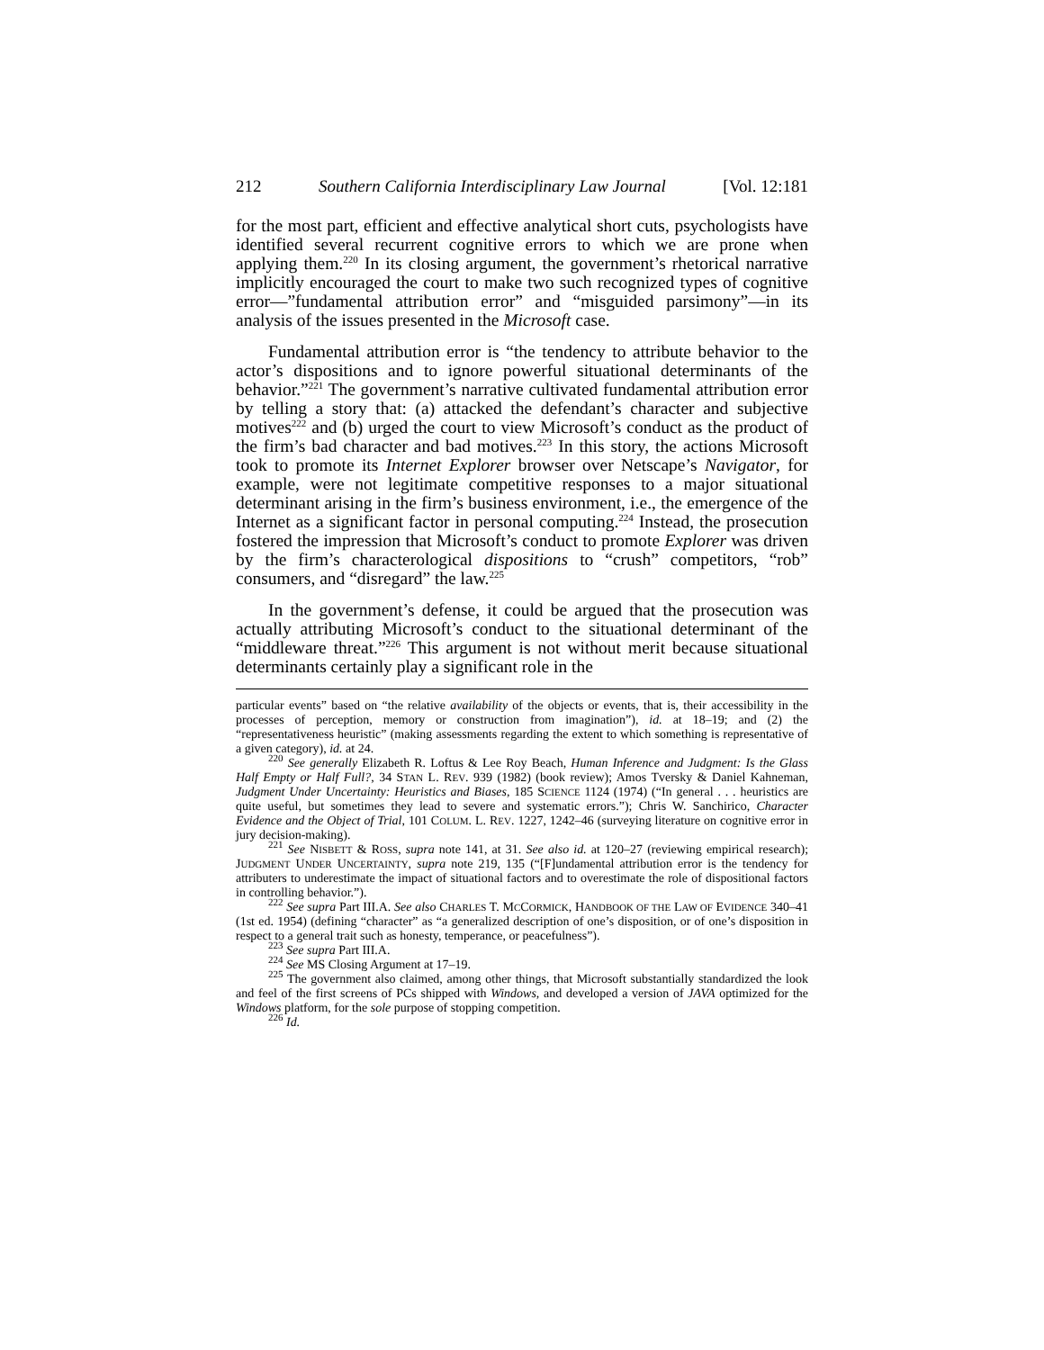212 Southern California Interdisciplinary Law Journal [Vol. 12:181
for the most part, efficient and effective analytical short cuts, psychologists have identified several recurrent cognitive errors to which we are prone when applying them.<sup>220</sup> In its closing argument, the government’s rhetorical narrative implicitly encouraged the court to make two such recognized types of cognitive error—”fundamental attribution error” and “misguided parsimony”—in its analysis of the issues presented in the Microsoft case.
Fundamental attribution error is “the tendency to attribute behavior to the actor’s dispositions and to ignore powerful situational determinants of the behavior.”<sup>221</sup> The government’s narrative cultivated fundamental attribution error by telling a story that: (a) attacked the defendant’s character and subjective motives<sup>222</sup> and (b) urged the court to view Microsoft’s conduct as the product of the firm’s bad character and bad motives.<sup>223</sup> In this story, the actions Microsoft took to promote its Internet Explorer browser over Netscape’s Navigator, for example, were not legitimate competitive responses to a major situational determinant arising in the firm’s business environment, i.e., the emergence of the Internet as a significant factor in personal computing.<sup>224</sup> Instead, the prosecution fostered the impression that Microsoft’s conduct to promote Explorer was driven by the firm’s characterological dispositions to “crush” competitors, “rob” consumers, and “disregard” the law.<sup>225</sup>
In the government’s defense, it could be argued that the prosecution was actually attributing Microsoft’s conduct to the situational determinant of the “middleware threat.”<sup>226</sup> This argument is not without merit because situational determinants certainly play a significant role in the
particular events” based on “the relative availability of the objects or events, that is, their accessibility in the processes of perception, memory or construction from imagination”), id. at 18–19; and (2) the “representativeness heuristic” (making assessments regarding the extent to which something is representative of a given category), id. at 24.
<sup>220</sup> See generally Elizabeth R. Loftus & Lee Roy Beach, Human Inference and Judgment: Is the Glass Half Empty or Half Full?, 34 STAN L. REV. 939 (1982) (book review); Amos Tversky & Daniel Kahneman, Judgment Under Uncertainty: Heuristics and Biases, 185 SCIENCE 1124 (1974) (“In general . . . heuristics are quite useful, but sometimes they lead to severe and systematic errors.”); Chris W. Sanchirico, Character Evidence and the Object of Trial, 101 COLUM. L. REV. 1227, 1242–46 (surveying literature on cognitive error in jury decision-making).
<sup>221</sup> See NISBETT & ROSS, supra note 141, at 31. See also id. at 120–27 (reviewing empirical research); JUDGMENT UNDER UNCERTAINTY, supra note 219, 135 (“[F]undamental attribution error is the tendency for attributers to underestimate the impact of situational factors and to overestimate the role of dispositional factors in controlling behavior.”).
<sup>222</sup> See supra Part III.A. See also CHARLES T. MCCORMICK, HANDBOOK OF THE LAW OF EVIDENCE 340–41 (1st ed. 1954) (defining “character” as “a generalized description of one’s disposition, or of one’s disposition in respect to a general trait such as honesty, temperance, or peacefulness”).
<sup>223</sup> See supra Part III.A.
<sup>224</sup> See MS Closing Argument at 17–19.
<sup>225</sup> The government also claimed, among other things, that Microsoft substantially standardized the look and feel of the first screens of PCs shipped with Windows, and developed a version of JAVA optimized for the Windows platform, for the sole purpose of stopping competition.
<sup>226</sup> Id.